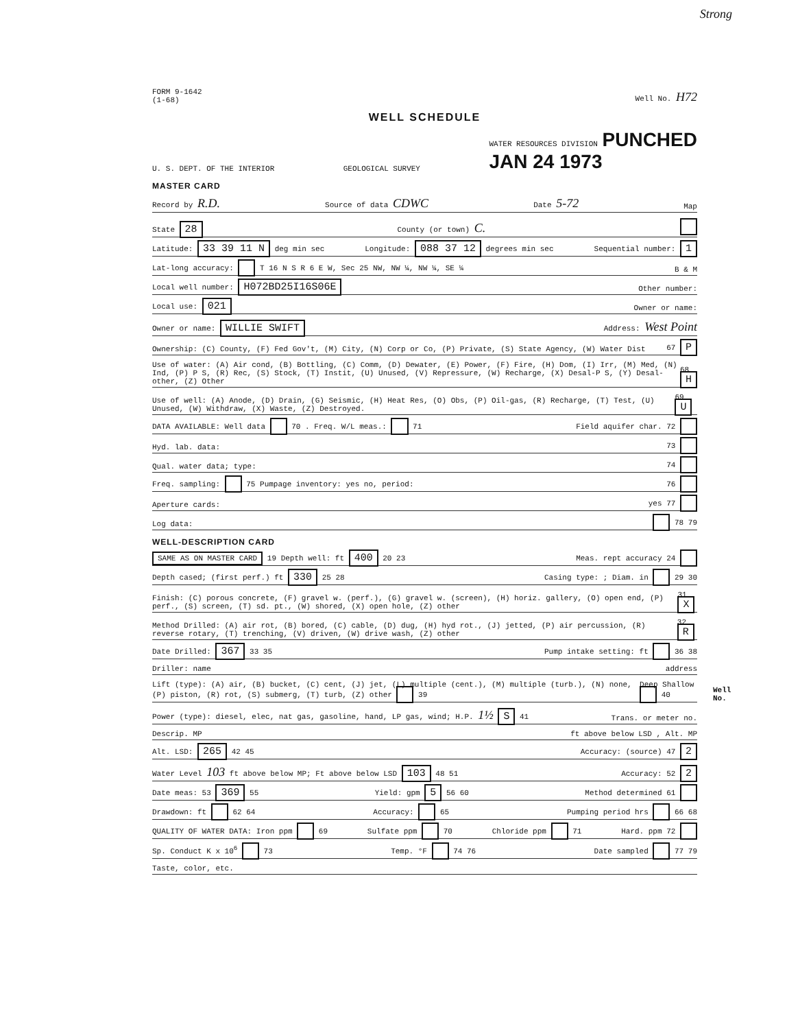Strong
FORM 9-1642
(1-68) Well No. H72
WELL SCHEDULE
U. S. DEPT. OF THE INTERIOR GEOLOGICAL SURVEY WATER RESOURCES DIVISION PUNCHED
JAN 24 1973
MASTER CARD
Record by R.D. Source of data CDWC Date 5-72 Map
State 28 County (or town) C.
Latitude: 33 39 11 N deg min sec Longitude: 088 37 12 degrees min sec Sequential number: 1
Lat-long accuracy: T 16 N S R 6 E W, Sec 25 NW, NW ¼, NW ¼, SE ¼ B & M
Local well number: H072BD25I16S06E Other number:
Local use: 021 Owner or name:
Owner or name: WILLIE SWIFT Address: West Point
Ownership: (C) County, (F) Fed Gov't, (M) City, (N) Corp or Co, (P) Private, (S) State Agency, (W) Water Dist 67 P
Use of water: (A) Air cond, (B) Bottling, (C) Comm, (D) Dewater, (E) Power, (F) Fire, (H) Dom, (I) Irr, (M) Med, (N) Ind, (P) P S, (R) Rec, (S) Stock, (T) Instit, (U) Unused, (V) Repressure, (W) Recharge, (X) Desal-P S, (Y) Desal-other, (Z) Other 68 H
Use of well: (A) Anode, (D) Drain, (G) Seismic, (H) Heat Res, (O) Obs, (P) Oil-gas, (R) Recharge, (T) Test, (U) Unused, (W) Withdraw, (X) Waste, (Z) Destroyed. 69 U
DATA AVAILABLE: Well data 70 . Freq. W/L meas.: 71 Field aquifer char. 72
Hyd. lab. data: 73
Qual. water data; type: 74
Freq. sampling: 75 Pumpage inventory: yes no, period: 76
Aperture cards: yes 77
Log data: 78 79
WELL-DESCRIPTION CARD
SAME AS ON MASTER CARD 19 Depth well: ft 400 20 23 Meas. rept accuracy 24
Depth cased; (first perf.) ft 330 25 28 Casing type: ; Diam. in 29 30
Finish: (C) porous concrete, (F) gravel w. (perf.), (G) gravel w. (screen), (H) horiz. gallery, (O) open end, (P) perf., (S) screen, (T) sd. pt., (W) shored, (X) open hole, (Z) other 31 X
Method Drilled: (A) air rot, (B) bored, (C) cable, (D) dug, (H) hyd rot., (J) jetted, (P) air percussion, (R) reverse rotary, (T) trenching, (V) driven, (W) drive wash, (Z) other 32 R
Date Drilled: 367 33 35 Pump intake setting: ft 36 38
Driller: name address
Lift (type): (A) air, (B) bucket, (C) cent, (J) jet, (L) multiple (cent.), (M) multiple (turb.), (N) none, (P) piston, (R) rot, (S) submerg, (T) turb, (Z) other 39 Deep Shallow 40
Power (type): diesel, elec, nat gas, gasoline, hand, LP gas, wind; H.P. 1½ S 41 Trans. or meter no.
Descrip. MP ft above below LSD , Alt. MP
Alt. LSD: 265 42 45 Accuracy: (source) 47 2
Water Level 103 ft above below MP; Ft above below LSD 103 48 51 Accuracy: 52 2
Date meas: 53 369 55 Yield: gpm 5 56 60 Method determined 61
Drawdown: ft 62 64 Accuracy: 65 Pumping period hrs 66 68
QUALITY OF WATER DATA: Iron ppm 69 Sulfate ppm 70 Chloride ppm 71 Hard. ppm 72
Sp. Conduct K x 10<sup>6</sup> 73 Temp. °F 74 76 Date sampled 77 79
Taste, color, etc.
Well No.